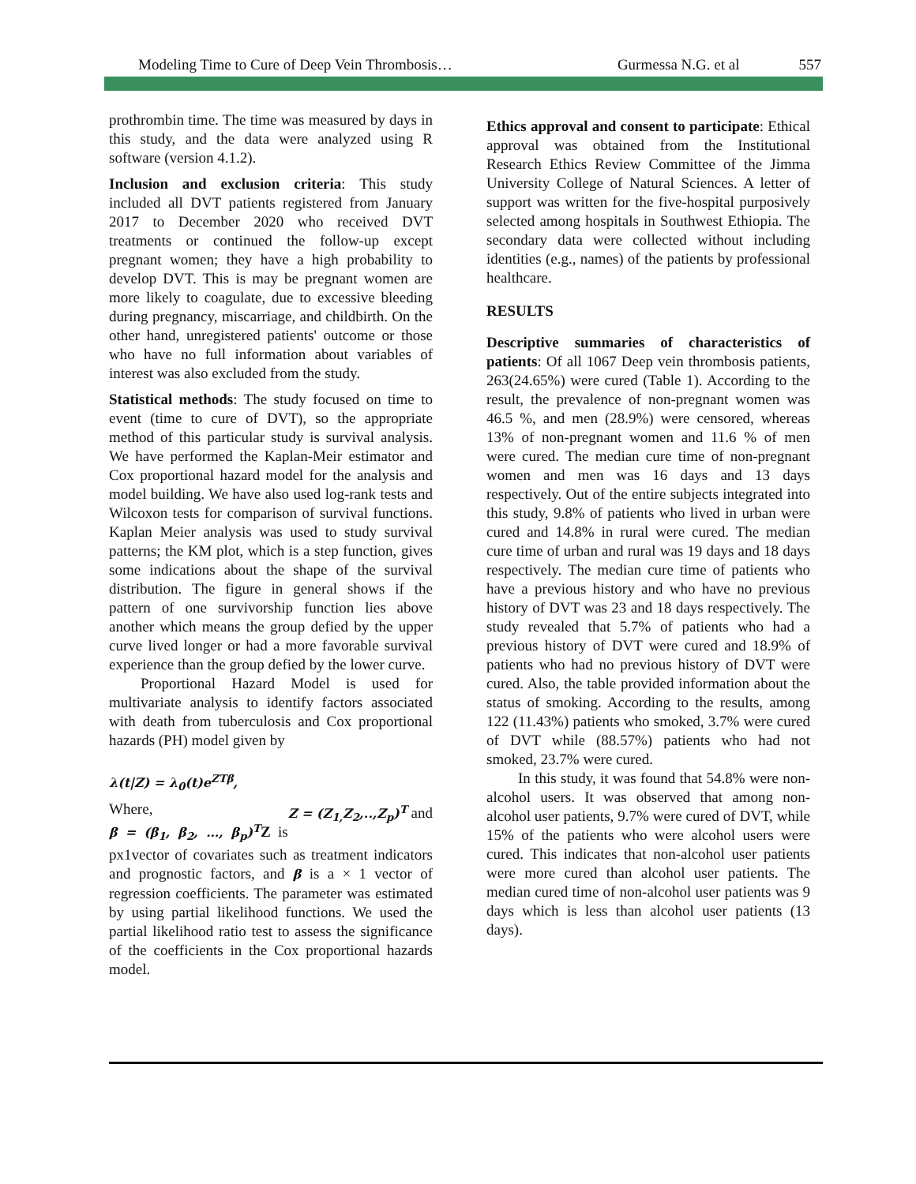Modeling Time to Cure of Deep Vein Thrombosis… Gurmessa N.G. et al 557
prothrombin time. The time was measured by days in this study, and the data were analyzed using R software (version 4.1.2).
Inclusion and exclusion criteria: This study included all DVT patients registered from January 2017 to December 2020 who received DVT treatments or continued the follow-up except pregnant women; they have a high probability to develop DVT. This is may be pregnant women are more likely to coagulate, due to excessive bleeding during pregnancy, miscarriage, and childbirth. On the other hand, unregistered patients' outcome or those who have no full information about variables of interest was also excluded from the study.
Statistical methods: The study focused on time to event (time to cure of DVT), so the appropriate method of this particular study is survival analysis. We have performed the Kaplan-Meir estimator and Cox proportional hazard model for the analysis and model building. We have also used log-rank tests and Wilcoxon tests for comparison of survival functions. Kaplan Meier analysis was used to study survival patterns; the KM plot, which is a step function, gives some indications about the shape of the survival distribution. The figure in general shows if the pattern of one survivorship function lies above another which means the group defied by the upper curve lived longer or had a more favorable survival experience than the group defied by the lower curve.
Proportional Hazard Model is used for multivariate analysis to identify factors associated with death from tuberculosis and Cox proportional hazards (PH) model given by
λ(t|Z) = λ<sub>0</sub>(t)e<sup>ZTβ</sup>,
Where, Z = (Z<sub>1,</sub>Z<sub>2</sub>,..,Z<sub>p</sub>)<sup>T</sup> and
β = (β<sub>1</sub>, β<sub>2</sub>, …, β<sub>p</sub>)<sup>T</sup> Z is px1vector of covariates such as treatment indicators and prognostic factors, and β is a × 1 vector of regression coefficients. The parameter was estimated by using partial likelihood functions. We used the partial likelihood ratio test to assess the significance of the coefficients in the Cox proportional hazards model.
Ethics approval and consent to participate: Ethical approval was obtained from the Institutional Research Ethics Review Committee of the Jimma University College of Natural Sciences. A letter of support was written for the five-hospital purposively selected among hospitals in Southwest Ethiopia. The secondary data were collected without including identities (e.g., names) of the patients by professional healthcare.
RESULTS
Descriptive summaries of characteristics of patients: Of all 1067 Deep vein thrombosis patients, 263(24.65%) were cured (Table 1). According to the result, the prevalence of non-pregnant women was 46.5 %, and men (28.9%) were censored, whereas 13% of non-pregnant women and 11.6 % of men were cured. The median cure time of non-pregnant women and men was 16 days and 13 days respectively. Out of the entire subjects integrated into this study, 9.8% of patients who lived in urban were cured and 14.8% in rural were cured. The median cure time of urban and rural was 19 days and 18 days respectively. The median cure time of patients who have a previous history and who have no previous history of DVT was 23 and 18 days respectively. The study revealed that 5.7% of patients who had a previous history of DVT were cured and 18.9% of patients who had no previous history of DVT were cured. Also, the table provided information about the status of smoking. According to the results, among 122 (11.43%) patients who smoked, 3.7% were cured of DVT while (88.57%) patients who had not smoked, 23.7% were cured.
In this study, it was found that 54.8% were non-alcohol users. It was observed that among non- alcohol user patients, 9.7% were cured of DVT, while 15% of the patients who were alcohol users were cured. This indicates that non-alcohol user patients were more cured than alcohol user patients. The median cured time of non-alcohol user patients was 9 days which is less than alcohol user patients (13 days).